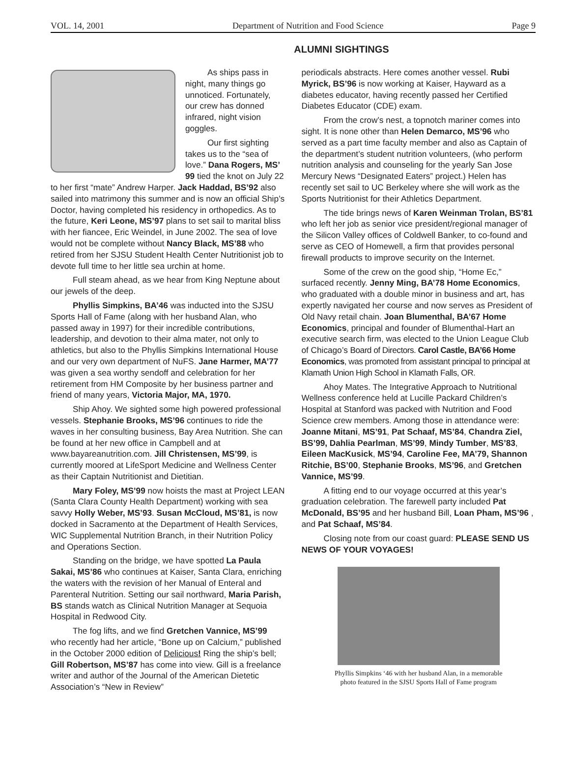VOL. 14, 2001 Department of Nutrition and Food Science Page 9
ALUMNI SIGHTINGS
As ships pass in night, many things go unnoticed. Fortunately, our crew has donned infrared, night vision goggles.
Our first sighting takes us to the “sea of love.” Dana Rogers, MS’ 99 tied the knot on July 22 to her first “mate” Andrew Harper. Jack Haddad, BS’92 also sailed into matrimony this summer and is now an official Ship’s Doctor, having completed his residency in orthopedics. As to the future, Keri Leone, MS’97 plans to set sail to marital bliss with her fiancee, Eric Weindel, in June 2002. The sea of love would not be complete without Nancy Black, MS’88 who retired from her SJSU Student Health Center Nutritionist job to devote full time to her little sea urchin at home.
Full steam ahead, as we hear from King Neptune about our jewels of the deep.
Phyllis Simpkins, BA’46 was inducted into the SJSU Sports Hall of Fame (along with her husband Alan, who passed away in 1997) for their incredible contributions, leadership, and devotion to their alma mater, not only to athletics, but also to the Phyllis Simpkins International House and our very own department of NuFS. Jane Harmer, MA’77 was given a sea worthy sendoff and celebration for her retirement from HM Composite by her business partner and friend of many years, Victoria Major, MA, 1970.
Ship Ahoy. We sighted some high powered professional vessels. Stephanie Brooks, MS’96 continues to ride the waves in her consulting business, Bay Area Nutrition. She can be found at her new office in Campbell and at www.bayareanutrition.com. Jill Christensen, MS’99, is currently moored at LifeSport Medicine and Wellness Center as their Captain Nutritionist and Dietitian.
Mary Foley, MS’99 now hoists the mast at Project LEAN (Santa Clara County Health Department) working with sea savvy Holly Weber, MS’93. Susan McCloud, MS’81, is now docked in Sacramento at the Department of Health Services, WIC Supplemental Nutrition Branch, in their Nutrition Policy and Operations Section.
Standing on the bridge, we have spotted La Paula Sakai, MS’86 who continues at Kaiser, Santa Clara, enriching the waters with the revision of her Manual of Enteral and Parenteral Nutrition. Setting our sail northward, Maria Parish, BS stands watch as Clinical Nutrition Manager at Sequoia Hospital in Redwood City.
The fog lifts, and we find Gretchen Vannice, MS’99 who recently had her article, “Bone up on Calcium,” published in the October 2000 edition of Delicious! Ring the ship’s bell; Gill Robertson, MS’87 has come into view. Gill is a freelance writer and author of the Journal of the American Dietetic Association’s “New in Review”
periodicals abstracts. Here comes another vessel. Rubi Myrick, BS’96 is now working at Kaiser, Hayward as a diabetes educator, having recently passed her Certified Diabetes Educator (CDE) exam.
From the crow’s nest, a topnotch mariner comes into sight. It is none other than Helen Demarco, MS’96 who served as a part time faculty member and also as Captain of the department’s student nutrition volunteers, (who perform nutrition analysis and counseling for the yearly San Jose Mercury News “Designated Eaters” project.) Helen has recently set sail to UC Berkeley where she will work as the Sports Nutritionist for their Athletics Department.
The tide brings news of Karen Weinman Trolan, BS’81 who left her job as senior vice president/regional manager of the Silicon Valley offices of Coldwell Banker, to co-found and serve as CEO of Homewell, a firm that provides personal firewall products to improve security on the Internet.
Some of the crew on the good ship, “Home Ec,” surfaced recently. Jenny Ming, BA’78 Home Economics, who graduated with a double minor in business and art, has expertly navigated her course and now serves as President of Old Navy retail chain. Joan Blumenthal, BA’67 Home Economics, principal and founder of Blumenthal-Hart an executive search firm, was elected to the Union League Club of Chicago’s Board of Directors. Carol Castle, BA’66 Home Economics, was promoted from assistant principal to principal at Klamath Union High School in Klamath Falls, OR.
Ahoy Mates. The Integrative Approach to Nutritional Wellness conference held at Lucille Packard Children’s Hospital at Stanford was packed with Nutrition and Food Science crew members. Among those in attendance were: Joanne Mitani, MS’91, Pat Schaaf, MS’84, Chandra Ziel, BS’99, Dahlia Pearlman, MS’99, Mindy Tumber, MS’83, Eileen MacKusick, MS’94, Caroline Fee, MA’79, Shannon Ritchie, BS’00, Stephanie Brooks, MS’96, and Gretchen Vannice, MS’99.
A fitting end to our voyage occurred at this year’s graduation celebration. The farewell party included Pat McDonald, BS’95 and her husband Bill, Loan Pham, MS’96 , and Pat Schaaf, MS’84.
Closing note from our coast guard: PLEASE SEND US NEWS OF YOUR VOYAGES!
Phyllis Simpkins ‘46 with her husband Alan, in a memorable
photo featured in the SJSU Sports Hall of Fame program